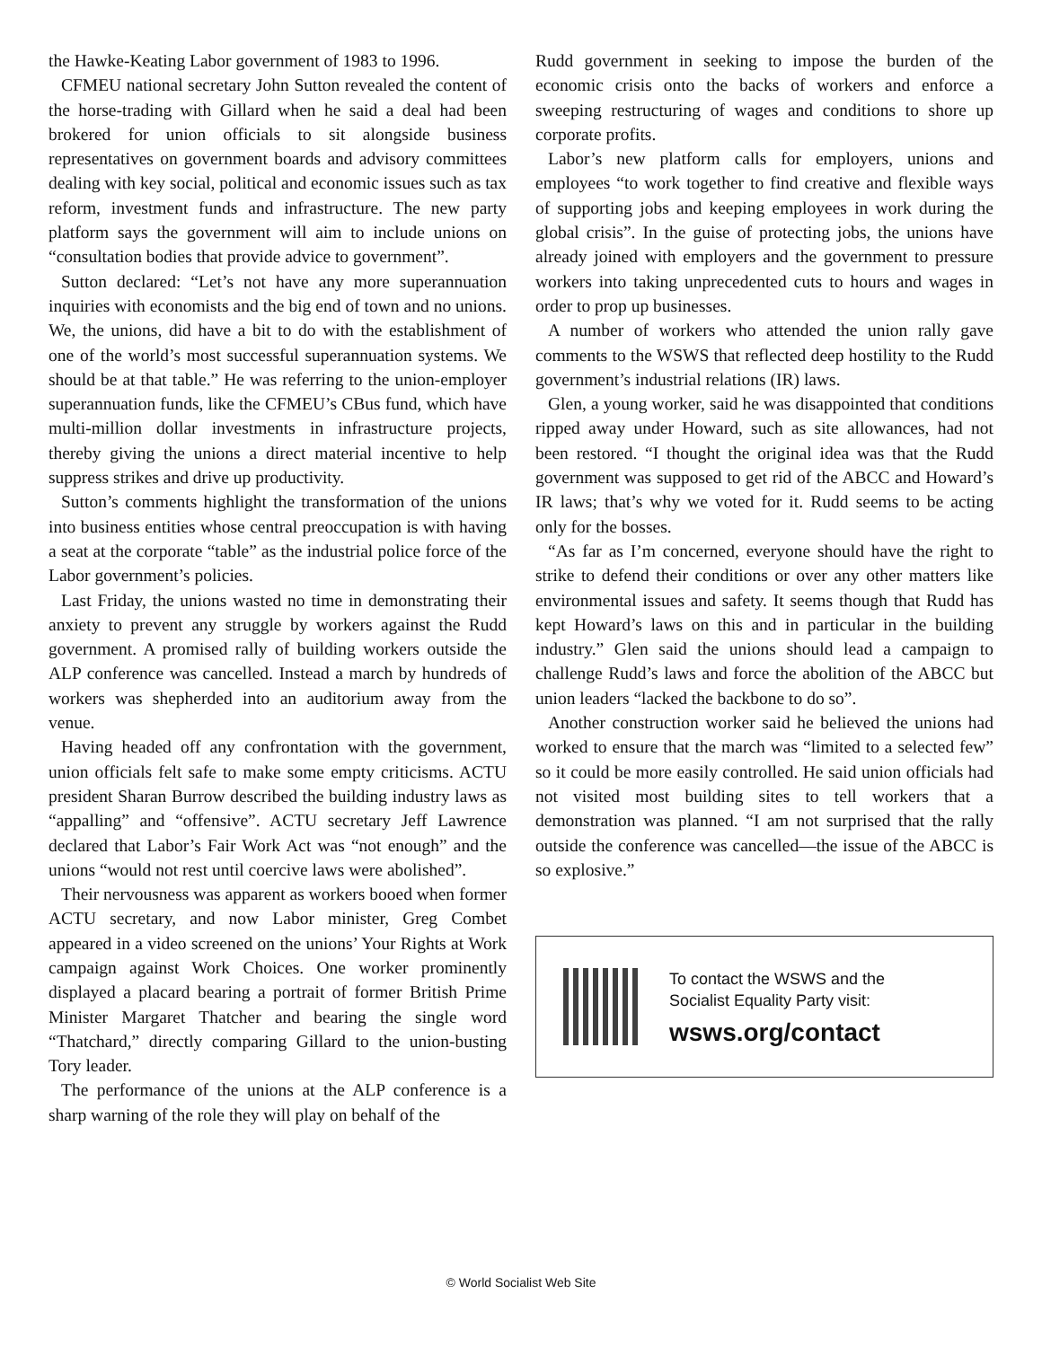the Hawke-Keating Labor government of 1983 to 1996.
CFMEU national secretary John Sutton revealed the content of the horse-trading with Gillard when he said a deal had been brokered for union officials to sit alongside business representatives on government boards and advisory committees dealing with key social, political and economic issues such as tax reform, investment funds and infrastructure. The new party platform says the government will aim to include unions on “consultation bodies that provide advice to government”.
Sutton declared: “Let’s not have any more superannuation inquiries with economists and the big end of town and no unions. We, the unions, did have a bit to do with the establishment of one of the world’s most successful superannuation systems. We should be at that table.” He was referring to the union-employer superannuation funds, like the CFMEU’s CBus fund, which have multi-million dollar investments in infrastructure projects, thereby giving the unions a direct material incentive to help suppress strikes and drive up productivity.
Sutton’s comments highlight the transformation of the unions into business entities whose central preoccupation is with having a seat at the corporate “table” as the industrial police force of the Labor government’s policies.
Last Friday, the unions wasted no time in demonstrating their anxiety to prevent any struggle by workers against the Rudd government. A promised rally of building workers outside the ALP conference was cancelled. Instead a march by hundreds of workers was shepherded into an auditorium away from the venue.
Having headed off any confrontation with the government, union officials felt safe to make some empty criticisms. ACTU president Sharan Burrow described the building industry laws as “appalling” and “offensive”. ACTU secretary Jeff Lawrence declared that Labor’s Fair Work Act was “not enough” and the unions “would not rest until coercive laws were abolished”.
Their nervousness was apparent as workers booed when former ACTU secretary, and now Labor minister, Greg Combet appeared in a video screened on the unions’ Your Rights at Work campaign against Work Choices. One worker prominently displayed a placard bearing a portrait of former British Prime Minister Margaret Thatcher and bearing the single word “Thatchard,” directly comparing Gillard to the union-busting Tory leader.
The performance of the unions at the ALP conference is a sharp warning of the role they will play on behalf of the
Rudd government in seeking to impose the burden of the economic crisis onto the backs of workers and enforce a sweeping restructuring of wages and conditions to shore up corporate profits.
Labor’s new platform calls for employers, unions and employees “to work together to find creative and flexible ways of supporting jobs and keeping employees in work during the global crisis”. In the guise of protecting jobs, the unions have already joined with employers and the government to pressure workers into taking unprecedented cuts to hours and wages in order to prop up businesses.
A number of workers who attended the union rally gave comments to the WSWS that reflected deep hostility to the Rudd government’s industrial relations (IR) laws.
Glen, a young worker, said he was disappointed that conditions ripped away under Howard, such as site allowances, had not been restored. “I thought the original idea was that the Rudd government was supposed to get rid of the ABCC and Howard’s IR laws; that’s why we voted for it. Rudd seems to be acting only for the bosses.
“As far as I’m concerned, everyone should have the right to strike to defend their conditions or over any other matters like environmental issues and safety. It seems though that Rudd has kept Howard’s laws on this and in particular in the building industry.” Glen said the unions should lead a campaign to challenge Rudd’s laws and force the abolition of the ABCC but union leaders “lacked the backbone to do so”.
Another construction worker said he believed the unions had worked to ensure that the march was “limited to a selected few” so it could be more easily controlled. He said union officials had not visited most building sites to tell workers that a demonstration was planned. “I am not surprised that the rally outside the conference was cancelled—the issue of the ABCC is so explosive.”
To contact the WSWS and the
Socialist Equality Party visit:
wsws.org/contact
© World Socialist Web Site